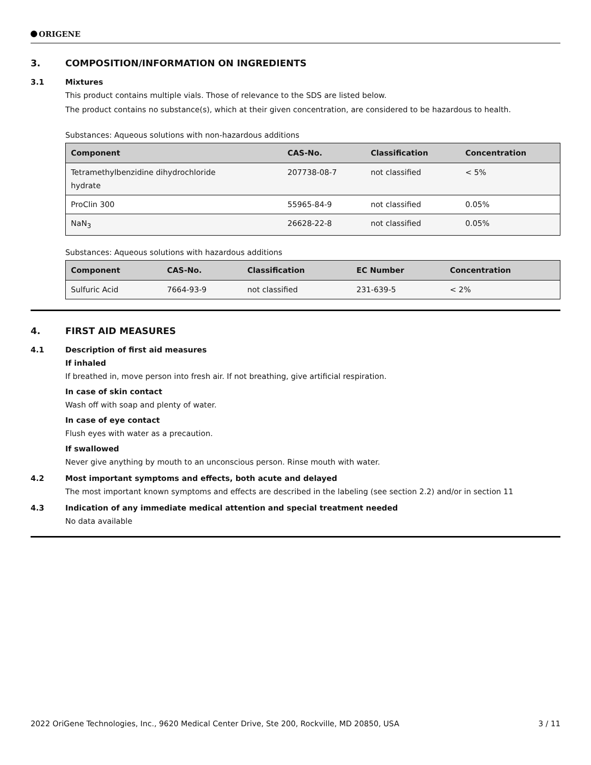ORIGENE
3. COMPOSITION/INFORMATION ON INGREDIENTS
3.1 Mixtures
This product contains multiple vials. Those of relevance to the SDS are listed below.
The product contains no substance(s), which at their given concentration, are considered to be hazardous to health.
Substances: Aqueous solutions with non-hazardous additions
| Component | CAS-No. | Classification | Concentration |
| --- | --- | --- | --- |
| Tetramethylbenzidine dihydrochloride hydrate | 207738-08-7 | not classified | < 5% |
| ProClin 300 | 55965-84-9 | not classified | 0.05% |
| NaN<sub>3</sub> | 26628-22-8 | not classified | 0.05% |
Substances: Aqueous solutions with hazardous additions
| Component | CAS-No. | Classification | EC Number | Concentration |
| --- | --- | --- | --- | --- |
| Sulfuric Acid | 7664-93-9 | not classified | 231-639-5 | < 2% |
4. FIRST AID MEASURES
4.1 Description of first aid measures
If inhaled
If breathed in, move person into fresh air. If not breathing, give artificial respiration.
In case of skin contact
Wash off with soap and plenty of water.
In case of eye contact
Flush eyes with water as a precaution.
If swallowed
Never give anything by mouth to an unconscious person. Rinse mouth with water.
4.2 Most important symptoms and effects, both acute and delayed
The most important known symptoms and effects are described in the labeling (see section 2.2) and/or in section 11
4.3 Indication of any immediate medical attention and special treatment needed
No data available
2022 OriGene Technologies, Inc., 9620 Medical Center Drive, Ste 200, Rockville, MD 20850, USA 3 / 11